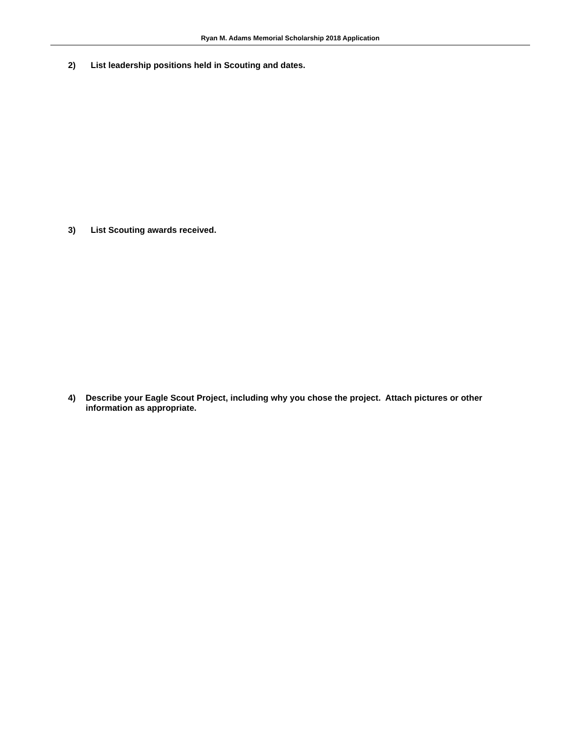Ryan M. Adams Memorial Scholarship 2018 Application
2) List leadership positions held in Scouting and dates.
3) List Scouting awards received.
4) Describe your Eagle Scout Project, including why you chose the project. Attach pictures or other information as appropriate.